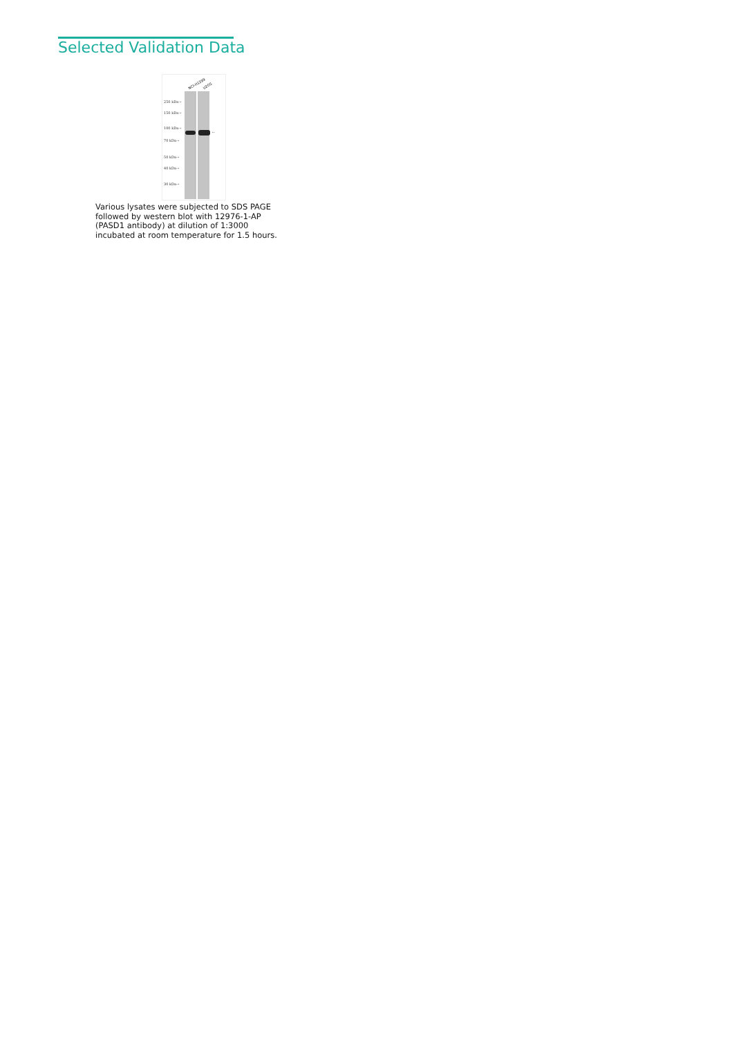Selected Validation Data
NCI-H1299
U2OS
250 kDa→
150 kDa→
100 kDa→
70 kDa→
50 kDa→
40 kDa→
30 kDa→
←
Various lysates were subjected to SDS PAGE followed by western blot with 12976-1-AP (PASD1 antibody) at dilution of 1:3000 incubated at room temperature for 1.5 hours.